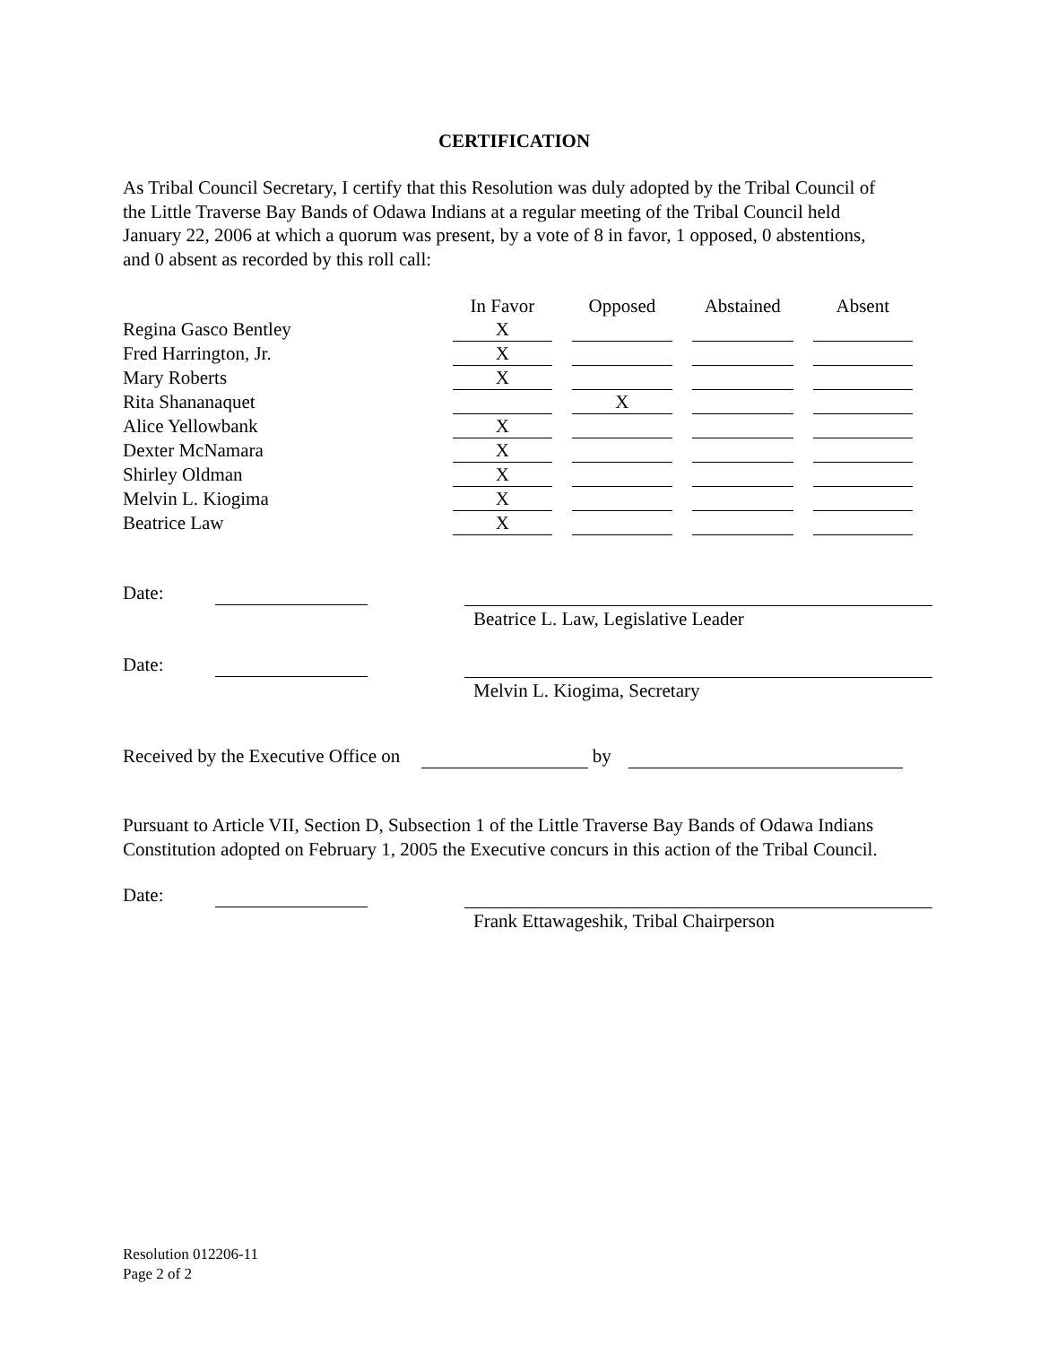CERTIFICATION
As Tribal Council Secretary, I certify that this Resolution was duly adopted by the Tribal Council of the Little Traverse Bay Bands of Odawa Indians at a regular meeting of the Tribal Council held January 22, 2006 at which a quorum was present, by a vote of 8 in favor, 1 opposed, 0 abstentions, and 0 absent as recorded by this roll call:
| | In Favor | Opposed | Abstained | Absent |
| --- | --- | --- | --- | --- |
| Regina Gasco Bentley | X | | | |
| Fred Harrington, Jr. | X | | | |
| Mary Roberts | X | | | |
| Rita Shananaquet | | X | | |
| Alice Yellowbank | X | | | |
| Dexter McNamara | X | | | |
| Shirley Oldman | X | | | |
| Melvin L. Kiogima | X | | | |
| Beatrice Law | X | | | |
Date:
Beatrice L. Law, Legislative Leader
Date:
Melvin L. Kiogima, Secretary
Received by the Executive Office on by
Pursuant to Article VII, Section D, Subsection 1 of the Little Traverse Bay Bands of Odawa Indians Constitution adopted on February 1, 2005 the Executive concurs in this action of the Tribal Council.
Date:
Frank Ettawageshik, Tribal Chairperson
Resolution 012206-11
Page 2 of 2